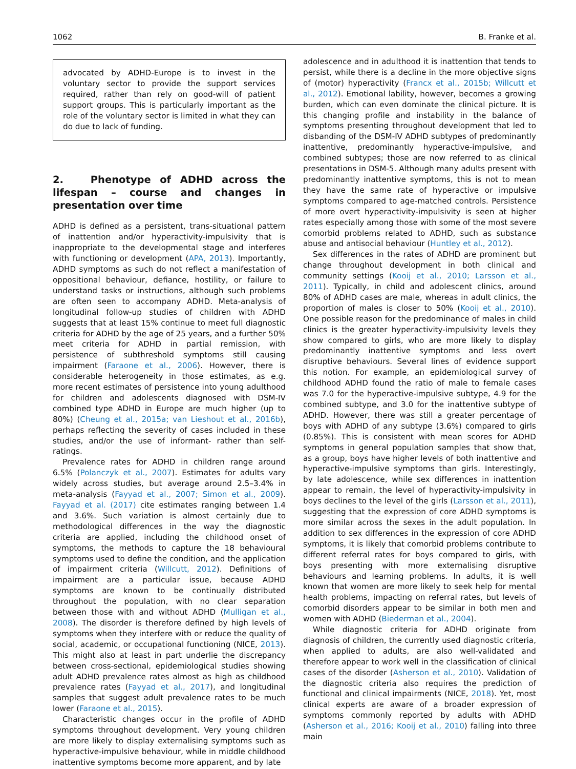1062 B. Franke et al.
advocated by ADHD-Europe is to invest in the voluntary sector to provide the support services required, rather than rely on good-will of patient support groups. This is particularly important as the role of the voluntary sector is limited in what they can do due to lack of funding.
2. Phenotype of ADHD across the lifespan – course and changes in presentation over time
ADHD is defined as a persistent, trans-situational pattern of inattention and/or hyperactivity-impulsivity that is inappropriate to the developmental stage and interferes with functioning or development (APA, 2013). Importantly, ADHD symptoms as such do not reflect a manifestation of oppositional behaviour, defiance, hostility, or failure to understand tasks or instructions, although such problems are often seen to accompany ADHD. Meta-analysis of longitudinal follow-up studies of children with ADHD suggests that at least 15% continue to meet full diagnostic criteria for ADHD by the age of 25 years, and a further 50% meet criteria for ADHD in partial remission, with persistence of subthreshold symptoms still causing impairment (Faraone et al., 2006). However, there is considerable heterogeneity in those estimates, as e.g. more recent estimates of persistence into young adulthood for children and adolescents diagnosed with DSM-IV combined type ADHD in Europe are much higher (up to 80%) (Cheung et al., 2015a; van Lieshout et al., 2016b), perhaps reflecting the severity of cases included in these studies, and/or the use of informant- rather than self-ratings.
Prevalence rates for ADHD in children range around 6.5% (Polanczyk et al., 2007). Estimates for adults vary widely across studies, but average around 2.5–3.4% in meta-analysis (Fayyad et al., 2007; Simon et al., 2009). Fayyad et al. (2017) cite estimates ranging between 1.4 and 3.6%. Such variation is almost certainly due to methodological differences in the way the diagnostic criteria are applied, including the childhood onset of symptoms, the methods to capture the 18 behavioural symptoms used to define the condition, and the application of impairment criteria (Willcutt, 2012). Definitions of impairment are a particular issue, because ADHD symptoms are known to be continually distributed throughout the population, with no clear separation between those with and without ADHD (Mulligan et al., 2008). The disorder is therefore defined by high levels of symptoms when they interfere with or reduce the quality of social, academic, or occupational functioning (NICE, 2013). This might also at least in part underlie the discrepancy between cross-sectional, epidemiological studies showing adult ADHD prevalence rates almost as high as childhood prevalence rates (Fayyad et al., 2017), and longitudinal samples that suggest adult prevalence rates to be much lower (Faraone et al., 2015).
Characteristic changes occur in the profile of ADHD symptoms throughout development. Very young children are more likely to display externalising symptoms such as hyperactive-impulsive behaviour, while in middle childhood inattentive symptoms become more apparent, and by late
adolescence and in adulthood it is inattention that tends to persist, while there is a decline in the more objective signs of (motor) hyperactivity (Francx et al., 2015b; Willcutt et al., 2012). Emotional lability, however, becomes a growing burden, which can even dominate the clinical picture. It is this changing profile and instability in the balance of symptoms presenting throughout development that led to disbanding of the DSM-IV ADHD subtypes of predominantly inattentive, predominantly hyperactive-impulsive, and combined subtypes; those are now referred to as clinical presentations in DSM-5. Although many adults present with predominantly inattentive symptoms, this is not to mean they have the same rate of hyperactive or impulsive symptoms compared to age-matched controls. Persistence of more overt hyperactivity-impulsivity is seen at higher rates especially among those with some of the most severe comorbid problems related to ADHD, such as substance abuse and antisocial behaviour (Huntley et al., 2012).
Sex differences in the rates of ADHD are prominent but change throughout development in both clinical and community settings (Kooij et al., 2010; Larsson et al., 2011). Typically, in child and adolescent clinics, around 80% of ADHD cases are male, whereas in adult clinics, the proportion of males is closer to 50% (Kooij et al., 2010). One possible reason for the predominance of males in child clinics is the greater hyperactivity-impulsivity levels they show compared to girls, who are more likely to display predominantly inattentive symptoms and less overt disruptive behaviours. Several lines of evidence support this notion. For example, an epidemiological survey of childhood ADHD found the ratio of male to female cases was 7.0 for the hyperactive-impulsive subtype, 4.9 for the combined subtype, and 3.0 for the inattentive subtype of ADHD. However, there was still a greater percentage of boys with ADHD of any subtype (3.6%) compared to girls (0.85%). This is consistent with mean scores for ADHD symptoms in general population samples that show that, as a group, boys have higher levels of both inattentive and hyperactive-impulsive symptoms than girls. Interestingly, by late adolescence, while sex differences in inattention appear to remain, the level of hyperactivity-impulsivity in boys declines to the level of the girls (Larsson et al., 2011), suggesting that the expression of core ADHD symptoms is more similar across the sexes in the adult population. In addition to sex differences in the expression of core ADHD symptoms, it is likely that comorbid problems contribute to different referral rates for boys compared to girls, with boys presenting with more externalising disruptive behaviours and learning problems. In adults, it is well known that women are more likely to seek help for mental health problems, impacting on referral rates, but levels of comorbid disorders appear to be similar in both men and women with ADHD (Biederman et al., 2004).
While diagnostic criteria for ADHD originate from diagnosis of children, the currently used diagnostic criteria, when applied to adults, are also well-validated and therefore appear to work well in the classification of clinical cases of the disorder (Asherson et al., 2010). Validation of the diagnostic criteria also requires the prediction of functional and clinical impairments (NICE, 2018). Yet, most clinical experts are aware of a broader expression of symptoms commonly reported by adults with ADHD (Asherson et al., 2016; Kooij et al., 2010) falling into three main